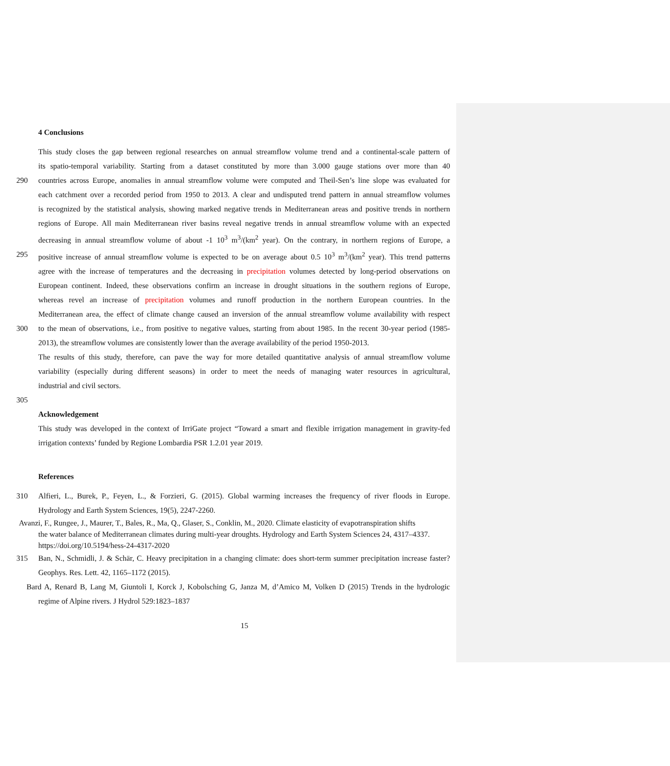4 Conclusions
This study closes the gap between regional researches on annual streamflow volume trend and a continental-scale pattern of
its spatio-temporal variability. Starting from a dataset constituted by more than 3.000 gauge stations over more than 40
290 countries across Europe, anomalies in annual streamflow volume were computed and Theil-Sen’s line slope was evaluated for
each catchment over a recorded period from 1950 to 2013. A clear and undisputed trend pattern in annual streamflow volumes
is recognized by the statistical analysis, showing marked negative trends in Mediterranean areas and positive trends in northern
regions of Europe. All main Mediterranean river basins reveal negative trends in annual streamflow volume with an expected
decreasing in annual streamflow volume of about -1 10<sup>3</sup> m<sup>3</sup>/(km<sup>2</sup> year). On the contrary, in northern regions of Europe, a
295 positive increase of annual streamflow volume is expected to be on average about 0.5 10<sup>3</sup> m<sup>3</sup>/(km<sup>2</sup> year). This trend patterns
agree with the increase of temperatures and the decreasing in precipitation volumes detected by long-period observations on
European continent. Indeed, these observations confirm an increase in drought situations in the southern regions of Europe,
whereas revel an increase of precipitation volumes and runoff production in the northern European countries. In the
Mediterranean area, the effect of climate change caused an inversion of the annual streamflow volume availability with respect
300 to the mean of observations, i.e., from positive to negative values, starting from about 1985. In the recent 30-year period (1985-
2013), the streamflow volumes are consistently lower than the average availability of the period 1950-2013.
The results of this study, therefore, can pave the way for more detailed quantitative analysis of annual streamflow volume
variability (especially during different seasons) in order to meet the needs of managing water resources in agricultural,
industrial and civil sectors.
305
Acknowledgement
This study was developed in the context of IrriGate project “Toward a smart and flexible irrigation management in gravity-fed
irrigation contexts’ funded by Regione Lombardia PSR 1.2.01 year 2019.
References
310 Alfieri, L., Burek, P., Feyen, L., & Forzieri, G. (2015). Global warming increases the frequency of river floods in Europe.
Hydrology and Earth System Sciences, 19(5), 2247-2260.
Avanzi, F., Rungee, J., Maurer, T., Bales, R., Ma, Q., Glaser, S., Conklin, M., 2020. Climate elasticity of evapotranspiration shifts
the water balance of Mediterranean climates during multi-year droughts. Hydrology and Earth System Sciences 24, 4317–4337. https://doi.org/10.5194/hess-24-4317-2020
315 Ban, N., Schmidli, J. & Schär, C. Heavy precipitation in a changing climate: does short-term summer precipitation increase faster?
Geophys. Res. Lett. 42, 1165–1172 (2015).
Bard A, Renard B, Lang M, Giuntoli I, Korck J, Kobolsching G, Janza M, d’Amico M, Volken D (2015) Trends in the hydrologic
regime of Alpine rivers. J Hydrol 529:1823–1837
15